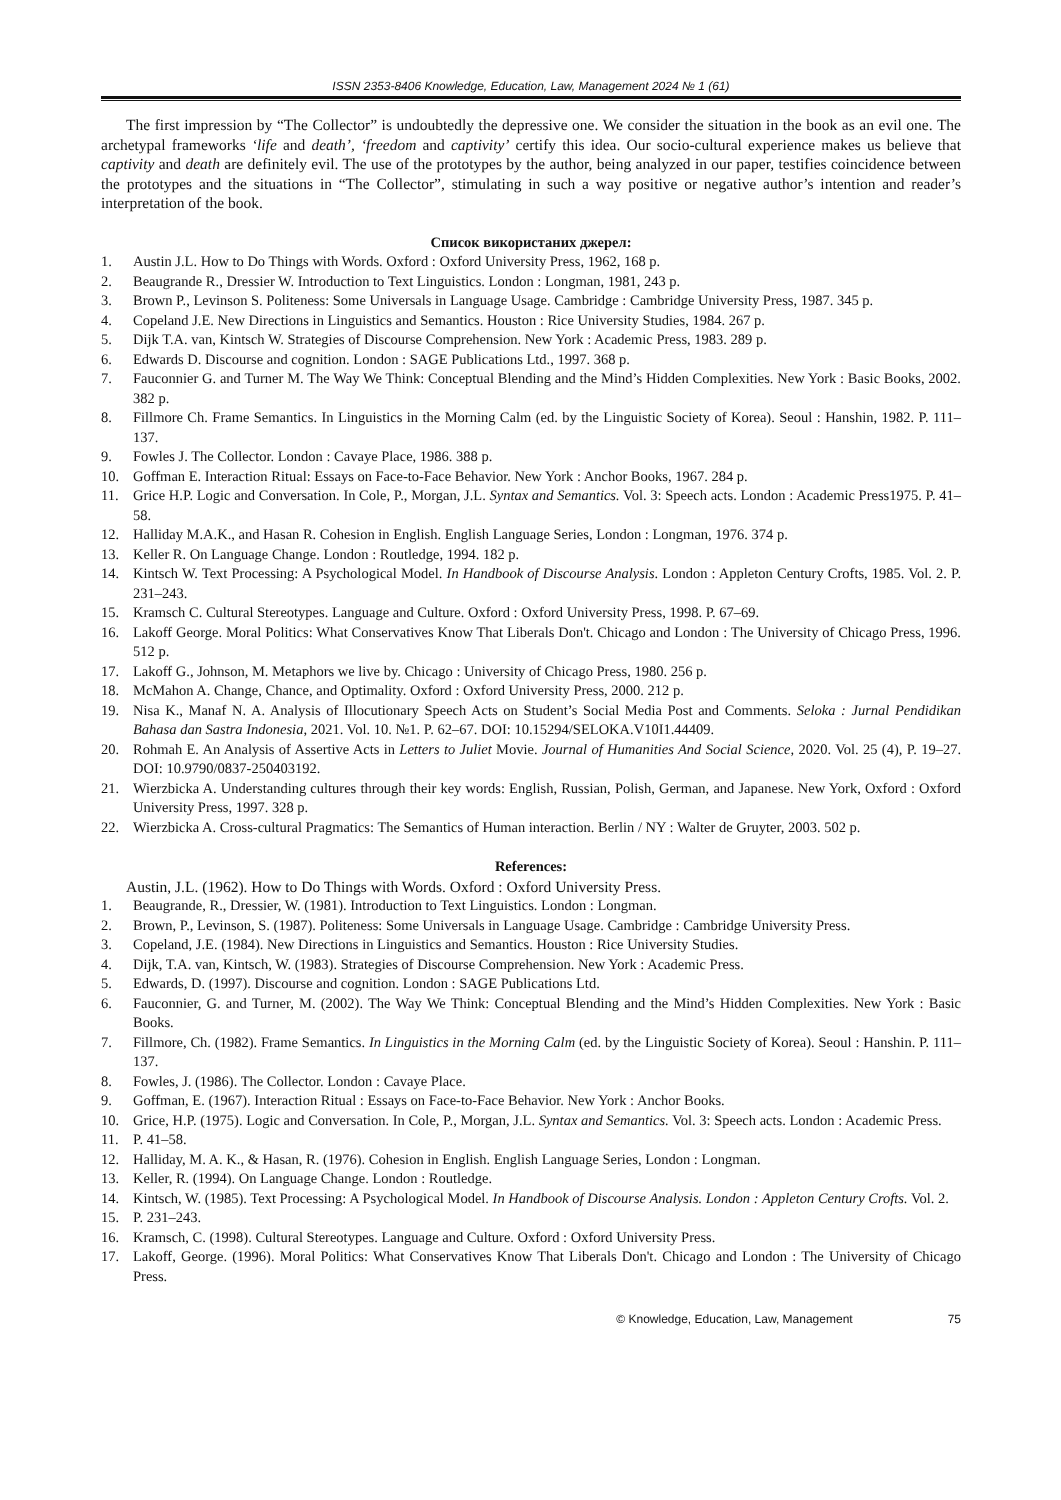ISSN 2353-8406 Knowledge, Education, Law, Management 2024 № 1 (61)
The first impression by “The Collector” is undoubtedly the depressive one. We consider the situation in the book as an evil one. The archetypal frameworks ‘life and death’, ‘freedom and captivity’ certify this idea. Our socio-cultural experience makes us believe that captivity and death are definitely evil. The use of the prototypes by the author, being analyzed in our paper, testifies coincidence between the prototypes and the situations in “The Collector”, stimulating in such a way positive or negative author’s intention and reader’s interpretation of the book.
Список використаних джерел:
1. Austin J.L. How to Do Things with Words. Oxford : Oxford University Press, 1962, 168 p.
2. Beaugrande R., Dressier W. Introduction to Text Linguistics. London : Longman, 1981, 243 p.
3. Brown P., Levinson S. Politeness: Some Universals in Language Usage. Cambridge : Cambridge University Press, 1987. 345 p.
4. Copeland J.E. New Directions in Linguistics and Semantics. Houston : Rice University Studies, 1984. 267 p.
5. Dijk T.A. van, Kintsch W. Strategies of Discourse Comprehension. New York : Academic Press, 1983. 289 p.
6. Edwards D. Discourse and cognition. London : SAGE Publications Ltd., 1997. 368 p.
7. Fauconnier G. and Turner M. The Way We Think: Conceptual Blending and the Mind’s Hidden Complexities. New York : Basic Books, 2002. 382 p.
8. Fillmore Ch. Frame Semantics. In Linguistics in the Morning Calm (ed. by the Linguistic Society of Korea). Seoul : Hanshin, 1982. P. 111–137.
9. Fowles J. The Collector. London : Cavaye Place, 1986. 388 p.
10. Goffman E. Interaction Ritual: Essays on Face-to-Face Behavior. New York : Anchor Books, 1967. 284 p.
11. Grice H.P. Logic and Conversation. In Cole, P., Morgan, J.L. Syntax and Semantics. Vol. 3: Speech acts. London : Academic Press1975. P. 41–58.
12. Halliday M.A.K., and Hasan R. Cohesion in English. English Language Series, London : Longman, 1976. 374 p.
13. Keller R. On Language Change. London : Routledge, 1994. 182 p.
14. Kintsch W. Text Processing: A Psychological Model. In Handbook of Discourse Analysis. London : Appleton Century Crofts, 1985. Vol. 2. P. 231–243.
15. Kramsch C. Cultural Stereotypes. Language and Culture. Oxford : Oxford University Press, 1998. P. 67–69.
16. Lakoff George. Moral Politics: What Conservatives Know That Liberals Don't. Chicago and London : The University of Chicago Press, 1996. 512 p.
17. Lakoff G., Johnson, M. Metaphors we live by. Chicago : University of Chicago Press, 1980. 256 p.
18. McMahon A. Change, Chance, and Optimality. Oxford : Oxford University Press, 2000. 212 p.
19. Nisa K., Manaf N. A. Analysis of Illocutionary Speech Acts on Student’s Social Media Post and Comments. Seloka : Jurnal Pendidikan Bahasa dan Sastra Indonesia, 2021. Vol. 10. №1. P. 62–67. DOI: 10.15294/SELOKA.V10I1.44409.
20. Rohmah E. An Analysis of Assertive Acts in Letters to Juliet Movie. Journal of Humanities And Social Science, 2020. Vol. 25 (4), P. 19–27. DOI: 10.9790/0837-250403192.
21. Wierzbicka A. Understanding cultures through their key words: English, Russian, Polish, German, and Japanese. New York, Oxford : Oxford University Press, 1997. 328 p.
22. Wierzbicka A. Cross-cultural Pragmatics: The Semantics of Human interaction. Berlin / NY : Walter de Gruyter, 2003. 502 p.
References:
Austin, J.L. (1962). How to Do Things with Words. Oxford : Oxford University Press.
1. Beaugrande, R., Dressier, W. (1981). Introduction to Text Linguistics. London : Longman.
2. Brown, P., Levinson, S. (1987). Politeness: Some Universals in Language Usage. Cambridge : Cambridge University Press.
3. Copeland, J.E. (1984). New Directions in Linguistics and Semantics. Houston : Rice University Studies.
4. Dijk, T.A. van, Kintsch, W. (1983). Strategies of Discourse Comprehension. New York : Academic Press.
5. Edwards, D. (1997). Discourse and cognition. London : SAGE Publications Ltd.
6. Fauconnier, G. and Turner, M. (2002). The Way We Think: Conceptual Blending and the Mind’s Hidden Complexities. New York : Basic Books.
7. Fillmore, Ch. (1982). Frame Semantics. In Linguistics in the Morning Calm (ed. by the Linguistic Society of Korea). Seoul : Hanshin. P. 111–137.
8. Fowles, J. (1986). The Collector. London : Cavaye Place.
9. Goffman, E. (1967). Interaction Ritual : Essays on Face-to-Face Behavior. New York : Anchor Books.
10. Grice, H.P. (1975). Logic and Conversation. In Cole, P., Morgan, J.L. Syntax and Semantics. Vol. 3: Speech acts. London : Academic Press.
11. P. 41–58.
12. Halliday, M. A. K., & Hasan, R. (1976). Cohesion in English. English Language Series, London : Longman.
13. Keller, R. (1994). On Language Change. London : Routledge.
14. Kintsch, W. (1985). Text Processing: A Psychological Model. In Handbook of Discourse Analysis. London : Appleton Century Crofts. Vol. 2.
15. P. 231–243.
16. Kramsch, C. (1998). Cultural Stereotypes. Language and Culture. Oxford : Oxford University Press.
17. Lakoff, George. (1996). Moral Politics: What Conservatives Know That Liberals Don't. Chicago and London : The University of Chicago Press.
© Knowledge, Education, Law, Management 75